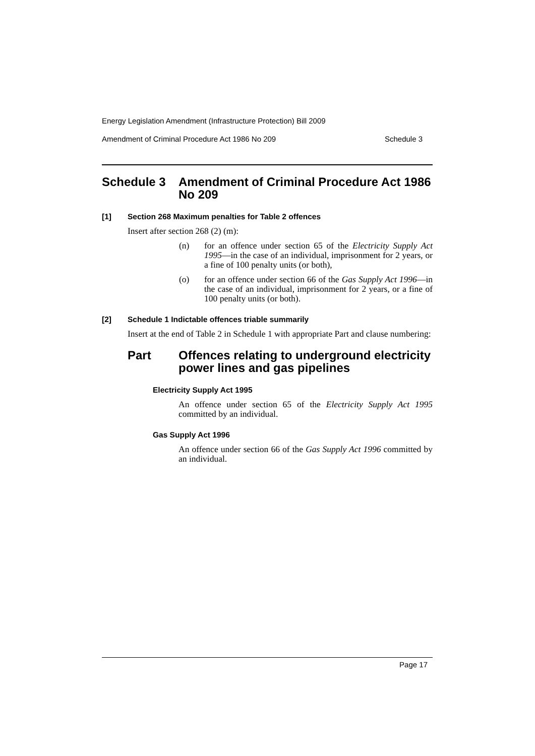Energy Legislation Amendment (Infrastructure Protection) Bill 2009
Amendment of Criminal Procedure Act 1986 No 209 Schedule 3
Schedule 3 Amendment of Criminal Procedure Act 1986 No 209
[1] Section 268 Maximum penalties for Table 2 offences
Insert after section 268 (2) (m):
(n) for an offence under section 65 of the Electricity Supply Act 1995—in the case of an individual, imprisonment for 2 years, or a fine of 100 penalty units (or both),
(o) for an offence under section 66 of the Gas Supply Act 1996—in the case of an individual, imprisonment for 2 years, or a fine of 100 penalty units (or both).
[2] Schedule 1 Indictable offences triable summarily
Insert at the end of Table 2 in Schedule 1 with appropriate Part and clause numbering:
Part Offences relating to underground electricity power lines and gas pipelines
Electricity Supply Act 1995
An offence under section 65 of the Electricity Supply Act 1995 committed by an individual.
Gas Supply Act 1996
An offence under section 66 of the Gas Supply Act 1996 committed by an individual.
Page 17